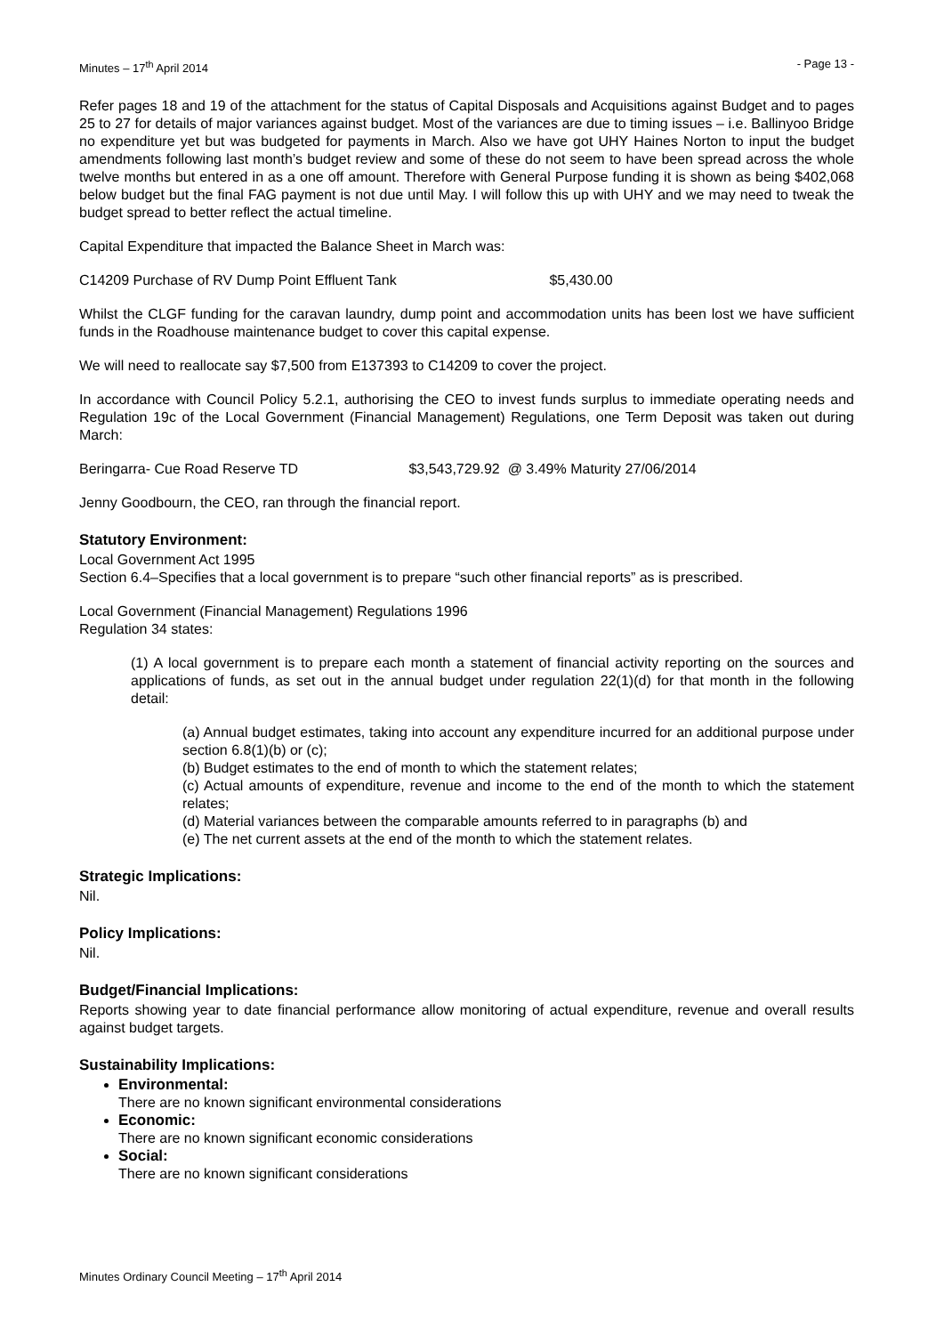Minutes – 17<sup>th</sup> April 2014 - Page 13 -
Refer pages 18 and 19 of the attachment for the status of Capital Disposals and Acquisitions against Budget and to pages 25 to 27 for details of major variances against budget. Most of the variances are due to timing issues – i.e. Ballinyoo Bridge no expenditure yet but was budgeted for payments in March. Also we have got UHY Haines Norton to input the budget amendments following last month’s budget review and some of these do not seem to have been spread across the whole twelve months but entered in as a one off amount. Therefore with General Purpose funding it is shown as being $402,068 below budget but the final FAG payment is not due until May. I will follow this up with UHY and we may need to tweak the budget spread to better reflect the actual timeline.
Capital Expenditure that impacted the Balance Sheet in March was:
C14209 Purchase of RV Dump Point Effluent Tank $5,430.00
Whilst the CLGF funding for the caravan laundry, dump point and accommodation units has been lost we have sufficient funds in the Roadhouse maintenance budget to cover this capital expense.
We will need to reallocate say $7,500 from E137393 to C14209 to cover the project.
In accordance with Council Policy 5.2.1, authorising the CEO to invest funds surplus to immediate operating needs and Regulation 19c of the Local Government (Financial Management) Regulations, one Term Deposit was taken out during March:
Beringarra- Cue Road Reserve TD $3,543,729.92 @ 3.49% Maturity 27/06/2014
Jenny Goodbourn, the CEO, ran through the financial report.
Statutory Environment:
Local Government Act 1995
Section 6.4–Specifies that a local government is to prepare “such other financial reports” as is prescribed.
Local Government (Financial Management) Regulations 1996
Regulation 34 states:
(1) A local government is to prepare each month a statement of financial activity reporting on the sources and applications of funds, as set out in the annual budget under regulation 22(1)(d) for that month in the following detail:
(a) Annual budget estimates, taking into account any expenditure incurred for an additional purpose under section 6.8(1)(b) or (c);
(b) Budget estimates to the end of month to which the statement relates;
(c) Actual amounts of expenditure, revenue and income to the end of the month to which the statement relates;
(d) Material variances between the comparable amounts referred to in paragraphs (b) and
(e) The net current assets at the end of the month to which the statement relates.
Strategic Implications:
Nil.
Policy Implications:
Nil.
Budget/Financial Implications:
Reports showing year to date financial performance allow monitoring of actual expenditure, revenue and overall results against budget targets.
Sustainability Implications:
Environmental:
There are no known significant environmental considerations
Economic:
There are no known significant economic considerations
Social:
There are no known significant considerations
Minutes Ordinary Council Meeting – 17<sup>th</sup> April 2014